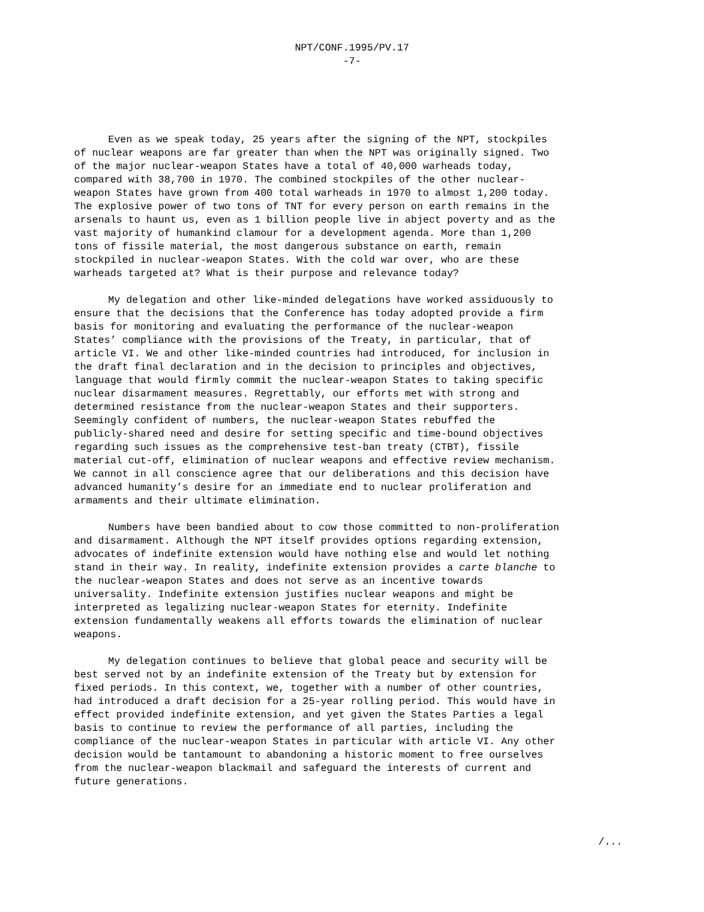NPT/CONF.1995/PV.17
-7-
Even as we speak today, 25 years after the signing of the NPT, stockpiles of nuclear weapons are far greater than when the NPT was originally signed. Two of the major nuclear-weapon States have a total of 40,000 warheads today, compared with 38,700 in 1970. The combined stockpiles of the other nuclear- weapon States have grown from 400 total warheads in 1970 to almost 1,200 today. The explosive power of two tons of TNT for every person on earth remains in the arsenals to haunt us, even as 1 billion people live in abject poverty and as the vast majority of humankind clamour for a development agenda. More than 1,200 tons of fissile material, the most dangerous substance on earth, remain stockpiled in nuclear-weapon States. With the cold war over, who are these warheads targeted at? What is their purpose and relevance today?
My delegation and other like-minded delegations have worked assiduously to ensure that the decisions that the Conference has today adopted provide a firm basis for monitoring and evaluating the performance of the nuclear-weapon States’ compliance with the provisions of the Treaty, in particular, that of article VI. We and other like-minded countries had introduced, for inclusion in the draft final declaration and in the decision to principles and objectives, language that would firmly commit the nuclear-weapon States to taking specific nuclear disarmament measures. Regrettably, our efforts met with strong and determined resistance from the nuclear-weapon States and their supporters. Seemingly confident of numbers, the nuclear-weapon States rebuffed the publicly-shared need and desire for setting specific and time-bound objectives regarding such issues as the comprehensive test-ban treaty (CTBT), fissile material cut-off, elimination of nuclear weapons and effective review mechanism. We cannot in all conscience agree that our deliberations and this decision have advanced humanity’s desire for an immediate end to nuclear proliferation and armaments and their ultimate elimination.
Numbers have been bandied about to cow those committed to non-proliferation and disarmament. Although the NPT itself provides options regarding extension, advocates of indefinite extension would have nothing else and would let nothing stand in their way. In reality, indefinite extension provides a carte blanche to the nuclear-weapon States and does not serve as an incentive towards universality. Indefinite extension justifies nuclear weapons and might be interpreted as legalizing nuclear-weapon States for eternity. Indefinite extension fundamentally weakens all efforts towards the elimination of nuclear weapons.
My delegation continues to believe that global peace and security will be best served not by an indefinite extension of the Treaty but by extension for fixed periods. In this context, we, together with a number of other countries, had introduced a draft decision for a 25-year rolling period. This would have in effect provided indefinite extension, and yet given the States Parties a legal basis to continue to review the performance of all parties, including the compliance of the nuclear-weapon States in particular with article VI. Any other decision would be tantamount to abandoning a historic moment to free ourselves from the nuclear-weapon blackmail and safeguard the interests of current and future generations.
/...